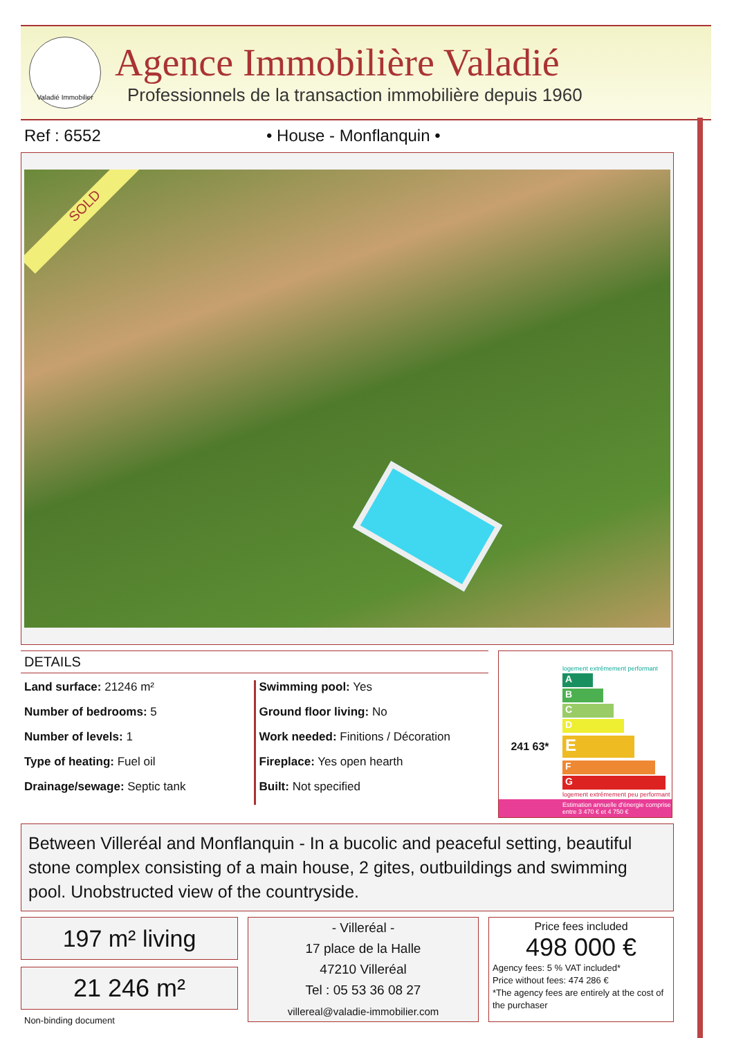Valadié Immobilier
Agence Immobilière Valadié
Professionnels de la transaction immobilière depuis 1960
Ref : 6552 • House - Monflanquin •
SOLD
DETAILS
Land surface: 21246 m²
Number of bedrooms: 5
Number of levels: 1
Type of heating: Fuel oil
Drainage/sewage: Septic tank
Swimming pool: Yes
Ground floor living: No
Work needed: Finitions / Décoration
Fireplace: Yes open hearth
Built: Not specified
logement extrêmement performant
A
B
C
D
241 63*
E
F
G
logement extrêmement peu performant
Estimation annuelle d'énergie comprise entre 3 470 € et 4 750 €
Between Villeréal and Monflanquin - In a bucolic and peaceful setting, beautiful stone complex consisting of a main house, 2 gites, outbuildings and swimming pool. Unobstructed view of the countryside.
197 m² living
21 246 m²
Non-binding document
- Villeréal -
17 place de la Halle
47210 Villeréal
Tel : 05 53 36 08 27
villereal@valadie-immobilier.com
Price fees included
498 000 €
Agency fees: 5 % VAT included*
Price without fees: 474 286 €
*The agency fees are entirely at the cost of the purchaser